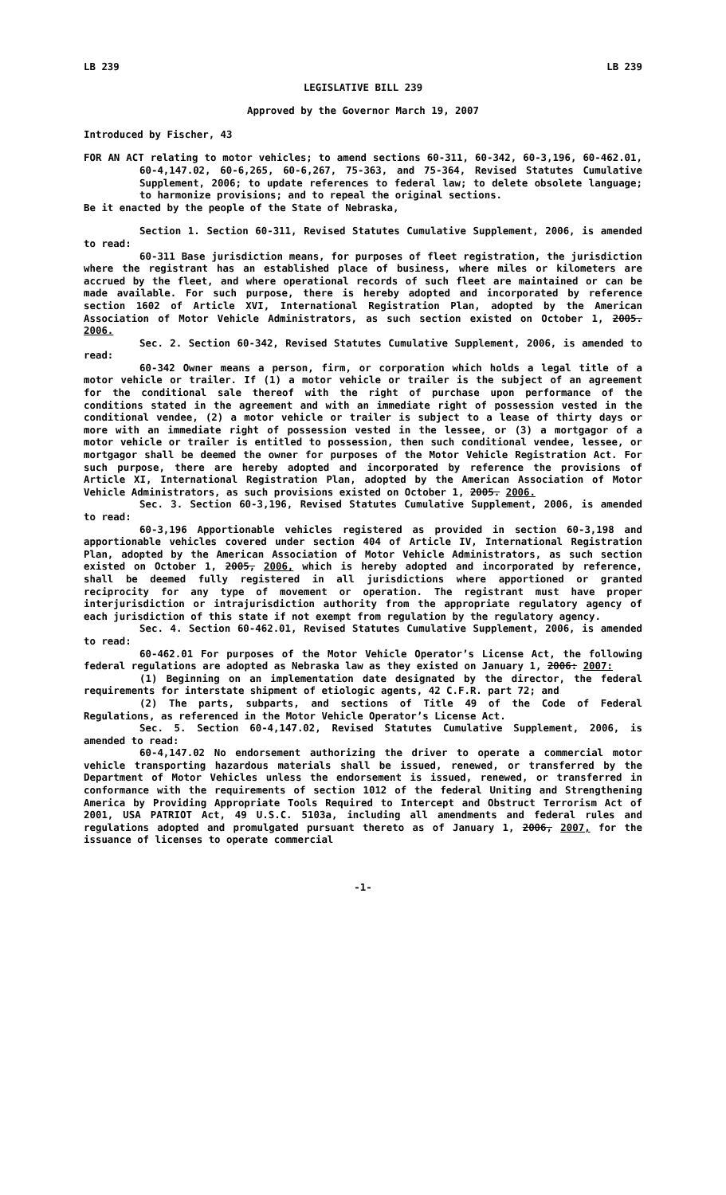LB 239 LB 239
LEGISLATIVE BILL 239
Approved by the Governor March 19, 2007
Introduced by Fischer, 43
FOR AN ACT relating to motor vehicles; to amend sections 60-311, 60-342, 60-3,196, 60-462.01, 60-4,147.02, 60-6,265, 60-6,267, 75-363, and 75-364, Revised Statutes Cumulative Supplement, 2006; to update references to federal law; to delete obsolete language; to harmonize provisions; and to repeal the original sections.
Be it enacted by the people of the State of Nebraska,
Section 1. Section 60-311, Revised Statutes Cumulative Supplement, 2006, is amended to read:
60-311 Base jurisdiction means, for purposes of fleet registration, the jurisdiction where the registrant has an established place of business, where miles or kilometers are accrued by the fleet, and where operational records of such fleet are maintained or can be made available. For such purpose, there is hereby adopted and incorporated by reference section 1602 of Article XVI, International Registration Plan, adopted by the American Association of Motor Vehicle Administrators, as such section existed on October 1, 2005. 2006.
Sec. 2. Section 60-342, Revised Statutes Cumulative Supplement, 2006, is amended to read:
60-342 Owner means a person, firm, or corporation which holds a legal title of a motor vehicle or trailer. If (1) a motor vehicle or trailer is the subject of an agreement for the conditional sale thereof with the right of purchase upon performance of the conditions stated in the agreement and with an immediate right of possession vested in the conditional vendee, (2) a motor vehicle or trailer is subject to a lease of thirty days or more with an immediate right of possession vested in the lessee, or (3) a mortgagor of a motor vehicle or trailer is entitled to possession, then such conditional vendee, lessee, or mortgagor shall be deemed the owner for purposes of the Motor Vehicle Registration Act. For such purpose, there are hereby adopted and incorporated by reference the provisions of Article XI, International Registration Plan, adopted by the American Association of Motor Vehicle Administrators, as such provisions existed on October 1, 2005. 2006.
Sec. 3. Section 60-3,196, Revised Statutes Cumulative Supplement, 2006, is amended to read:
60-3,196 Apportionable vehicles registered as provided in section 60-3,198 and apportionable vehicles covered under section 404 of Article IV, International Registration Plan, adopted by the American Association of Motor Vehicle Administrators, as such section existed on October 1, 2005, 2006, which is hereby adopted and incorporated by reference, shall be deemed fully registered in all jurisdictions where apportioned or granted reciprocity for any type of movement or operation. The registrant must have proper interjurisdiction or intrajurisdiction authority from the appropriate regulatory agency of each jurisdiction of this state if not exempt from regulation by the regulatory agency.
Sec. 4. Section 60-462.01, Revised Statutes Cumulative Supplement, 2006, is amended to read:
60-462.01 For purposes of the Motor Vehicle Operator’s License Act, the following federal regulations are adopted as Nebraska law as they existed on January 1, 2006: 2007:
(1) Beginning on an implementation date designated by the director, the federal requirements for interstate shipment of etiologic agents, 42 C.F.R. part 72; and
(2) The parts, subparts, and sections of Title 49 of the Code of Federal Regulations, as referenced in the Motor Vehicle Operator’s License Act.
Sec. 5. Section 60-4,147.02, Revised Statutes Cumulative Supplement, 2006, is amended to read:
60-4,147.02 No endorsement authorizing the driver to operate a commercial motor vehicle transporting hazardous materials shall be issued, renewed, or transferred by the Department of Motor Vehicles unless the endorsement is issued, renewed, or transferred in conformance with the requirements of section 1012 of the federal Uniting and Strengthening America by Providing Appropriate Tools Required to Intercept and Obstruct Terrorism Act of 2001, USA PATRIOT Act, 49 U.S.C. 5103a, including all amendments and federal rules and regulations adopted and promulgated pursuant thereto as of January 1, 2006, 2007, for the issuance of licenses to operate commercial
-1-